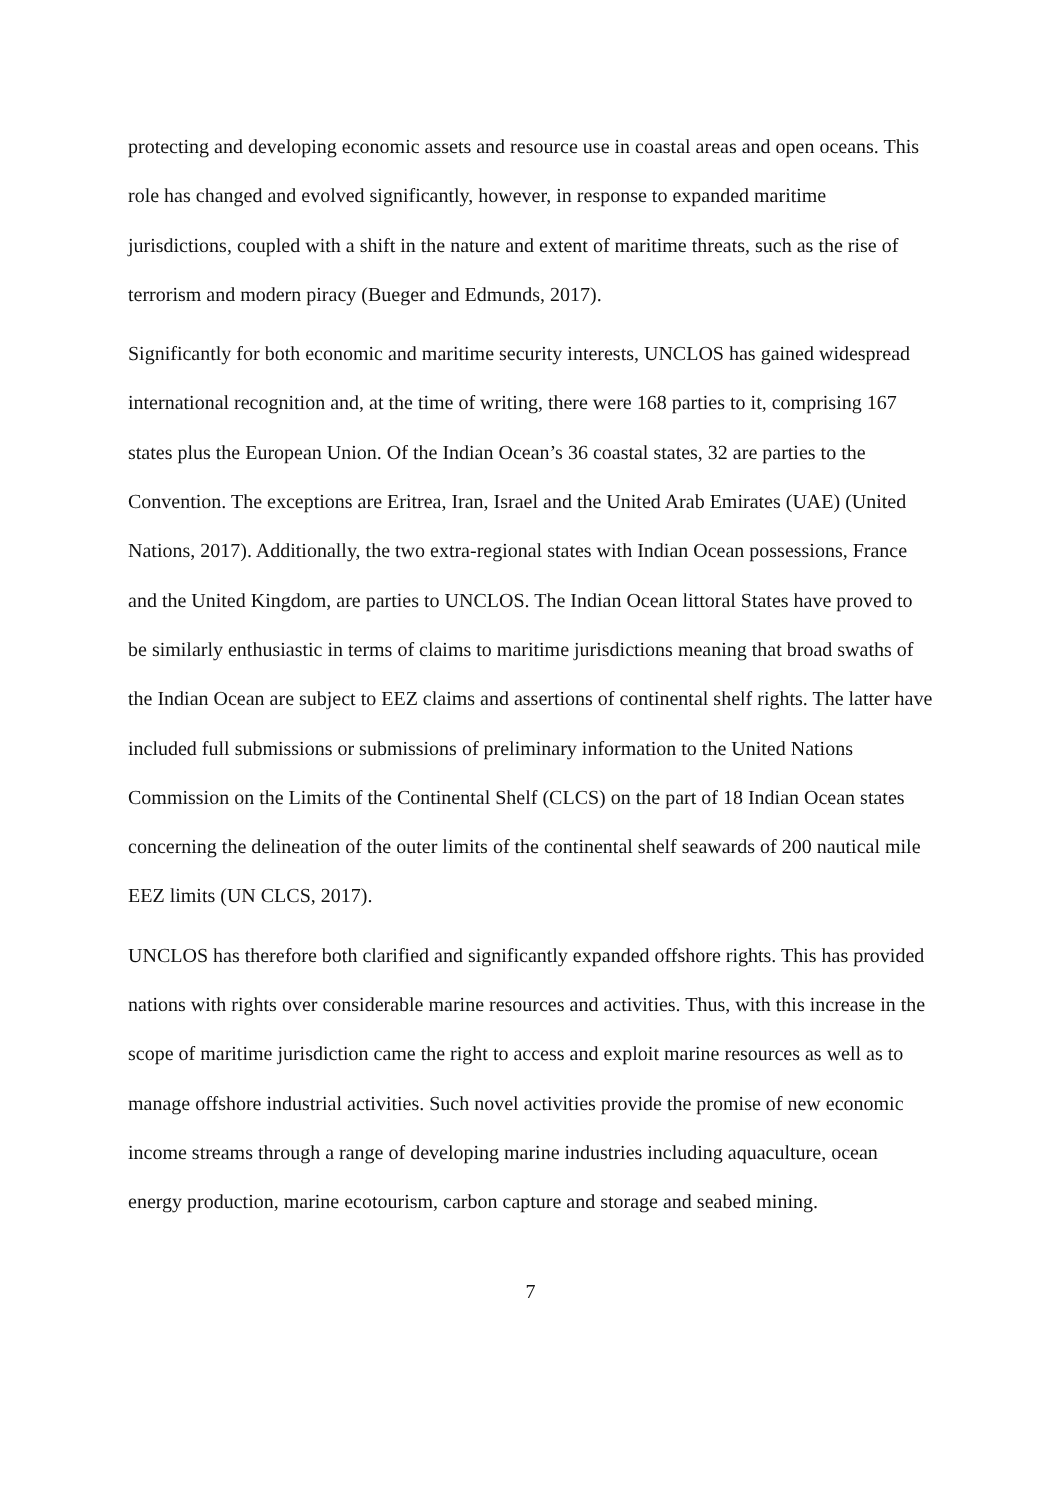protecting and developing economic assets and resource use in coastal areas and open oceans. This role has changed and evolved significantly, however, in response to expanded maritime jurisdictions, coupled with a shift in the nature and extent of maritime threats, such as the rise of terrorism and modern piracy (Bueger and Edmunds, 2017).
Significantly for both economic and maritime security interests, UNCLOS has gained widespread international recognition and, at the time of writing, there were 168 parties to it, comprising 167 states plus the European Union. Of the Indian Ocean’s 36 coastal states, 32 are parties to the Convention. The exceptions are Eritrea, Iran, Israel and the United Arab Emirates (UAE) (United Nations, 2017). Additionally, the two extra-regional states with Indian Ocean possessions, France and the United Kingdom, are parties to UNCLOS. The Indian Ocean littoral States have proved to be similarly enthusiastic in terms of claims to maritime jurisdictions meaning that broad swaths of the Indian Ocean are subject to EEZ claims and assertions of continental shelf rights. The latter have included full submissions or submissions of preliminary information to the United Nations Commission on the Limits of the Continental Shelf (CLCS) on the part of 18 Indian Ocean states concerning the delineation of the outer limits of the continental shelf seawards of 200 nautical mile EEZ limits (UN CLCS, 2017).
UNCLOS has therefore both clarified and significantly expanded offshore rights. This has provided nations with rights over considerable marine resources and activities. Thus, with this increase in the scope of maritime jurisdiction came the right to access and exploit marine resources as well as to manage offshore industrial activities. Such novel activities provide the promise of new economic income streams through a range of developing marine industries including aquaculture, ocean energy production, marine ecotourism, carbon capture and storage and seabed mining.
7